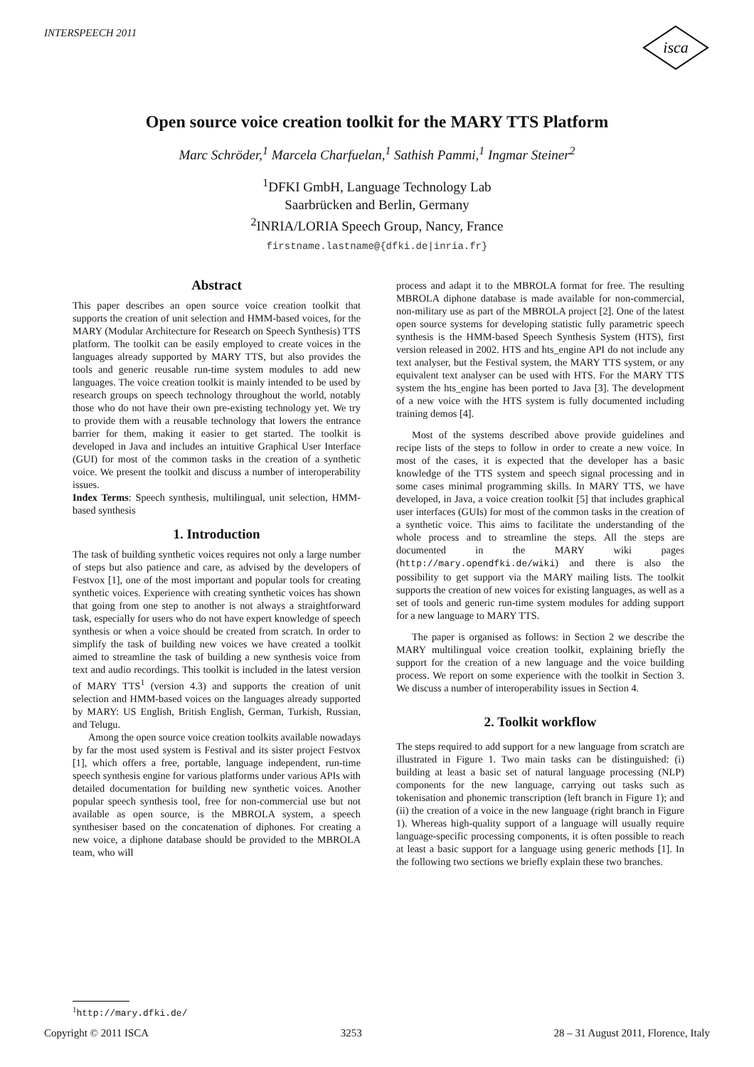INTERSPEECH 2011
isca
Open source voice creation toolkit for the MARY TTS Platform
Marc Schröder,<sup>1</sup> Marcela Charfuelan,<sup>1</sup> Sathish Pammi,<sup>1</sup> Ingmar Steiner<sup>2</sup>
<sup>1</sup> DFKI GmbH, Language Technology Lab
Saarbrücken and Berlin, Germany
<sup>2</sup> INRIA/LORIA Speech Group, Nancy, France
firstname.lastname@{dfki.de|inria.fr}
Abstract
This paper describes an open source voice creation toolkit that supports the creation of unit selection and HMM-based voices, for the MARY (Modular Architecture for Research on Speech Synthesis) TTS platform. The toolkit can be easily employed to create voices in the languages already supported by MARY TTS, but also provides the tools and generic reusable run-time system modules to add new languages. The voice creation toolkit is mainly intended to be used by research groups on speech technology throughout the world, notably those who do not have their own pre-existing technology yet. We try to provide them with a reusable technology that lowers the entrance barrier for them, making it easier to get started. The toolkit is developed in Java and includes an intuitive Graphical User Interface (GUI) for most of the common tasks in the creation of a synthetic voice. We present the toolkit and discuss a number of interoperability issues.
Index Terms: Speech synthesis, multilingual, unit selection, HMM-based synthesis
1. Introduction
The task of building synthetic voices requires not only a large number of steps but also patience and care, as advised by the developers of Festvox [1], one of the most important and popular tools for creating synthetic voices. Experience with creating synthetic voices has shown that going from one step to another is not always a straightforward task, especially for users who do not have expert knowledge of speech synthesis or when a voice should be created from scratch. In order to simplify the task of building new voices we have created a toolkit aimed to streamline the task of building a new synthesis voice from text and audio recordings. This toolkit is included in the latest version of MARY TTS<sup>1</sup> (version 4.3) and supports the creation of unit selection and HMM-based voices on the languages already supported by MARY: US English, British English, German, Turkish, Russian, and Telugu.
Among the open source voice creation toolkits available nowadays by far the most used system is Festival and its sister project Festvox [1], which offers a free, portable, language independent, run-time speech synthesis engine for various platforms under various APIs with detailed documentation for building new synthetic voices. Another popular speech synthesis tool, free for non-commercial use but not available as open source, is the MBROLA system, a speech synthesiser based on the concatenation of diphones. For creating a new voice, a diphone database should be provided to the MBROLA team, who will
<sup>1</sup> http://mary.dfki.de/
process and adapt it to the MBROLA format for free. The resulting MBROLA diphone database is made available for non-commercial, non-military use as part of the MBROLA project [2]. One of the latest open source systems for developing statistic fully parametric speech synthesis is the HMM-based Speech Synthesis System (HTS), first version released in 2002. HTS and hts_engine API do not include any text analyser, but the Festival system, the MARY TTS system, or any equivalent text analyser can be used with HTS. For the MARY TTS system the hts_engine has been ported to Java [3]. The development of a new voice with the HTS system is fully documented including training demos [4].
Most of the systems described above provide guidelines and recipe lists of the steps to follow in order to create a new voice. In most of the cases, it is expected that the developer has a basic knowledge of the TTS system and speech signal processing and in some cases minimal programming skills. In MARY TTS, we have developed, in Java, a voice creation toolkit [5] that includes graphical user interfaces (GUIs) for most of the common tasks in the creation of a synthetic voice. This aims to facilitate the understanding of the whole process and to streamline the steps. All the steps are documented in the MARY wiki pages (http://mary.opendfki.de/wiki) and there is also the possibility to get support via the MARY mailing lists. The toolkit supports the creation of new voices for existing languages, as well as a set of tools and generic run-time system modules for adding support for a new language to MARY TTS.
The paper is organised as follows: in Section 2 we describe the MARY multilingual voice creation toolkit, explaining briefly the support for the creation of a new language and the voice building process. We report on some experience with the toolkit in Section 3. We discuss a number of interoperability issues in Section 4.
2. Toolkit workflow
The steps required to add support for a new language from scratch are illustrated in Figure 1. Two main tasks can be distinguished: (i) building at least a basic set of natural language processing (NLP) components for the new language, carrying out tasks such as tokenisation and phonemic transcription (left branch in Figure 1); and (ii) the creation of a voice in the new language (right branch in Figure 1). Whereas high-quality support of a language will usually require language-specific processing components, it is often possible to reach at least a basic support for a language using generic methods [1]. In the following two sections we briefly explain these two branches.
Copyright © 2011 ISCA 3253 28 – 31 August 2011, Florence, Italy